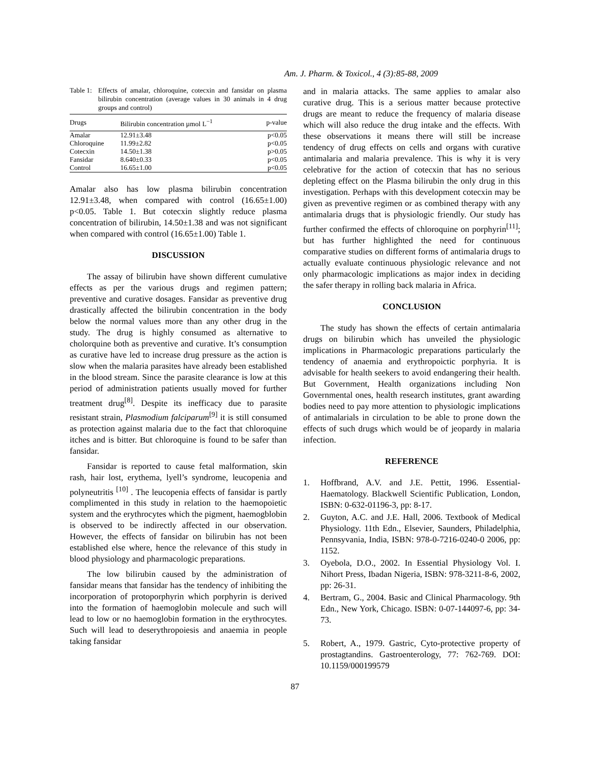Am. J. Pharm. & Toxicol., 4 (3):85-88, 2009
Table 1:
Effects of amalar, chloroquine, cotecxin and fansidar on plasma bilirubin concentration (average values in 30 animals in 4 drug groups and control)
| Drugs | Bilirubin concentration µmol L<sup>−1</sup> | p-value |
| --- | --- | --- |
| Amalar | 12.91±3.48 | p<0.05 |
| Chloroquine | 11.99±2.82 | p<0.05 |
| Cotecxin | 14.50±1.38 | p>0.05 |
| Fansidar | 8.640±0.33 | p<0.05 |
| Control | 16.65±1.00 | p<0.05 |
Amalar also has low plasma bilirubin concentration 12.91±3.48, when compared with control (16.65±1.00) p<0.05. Table 1. But cotecxin slightly reduce plasma concentration of bilirubin, 14.50±1.38 and was not significant when compared with control (16.65±1.00) Table 1.
DISCUSSION
The assay of bilirubin have shown different cumulative effects as per the various drugs and regimen pattern; preventive and curative dosages. Fansidar as preventive drug drastically affected the bilirubin concentration in the body below the normal values more than any other drug in the study. The drug is highly consumed as alternative to cholorquine both as preventive and curative. It’s consumption as curative have led to increase drug pressure as the action is slow when the malaria parasites have already been established in the blood stream. Since the parasite clearance is low at this period of administration patients usually moved for further treatment drug<sup>[8]</sup>. Despite its inefficacy due to parasite resistant strain, Plasmodium falciparum<sup>[9]</sup> it is still consumed as protection against malaria due to the fact that chloroquine itches and is bitter. But chloroquine is found to be safer than fansidar.
Fansidar is reported to cause fetal malformation, skin rash, hair lost, erythema, lyell’s syndrome, leucopenia and polyneutritis <sup>[10]</sup> . The leucopenia effects of fansidar is partly complimented in this study in relation to the haemopoietic system and the erythrocytes which the pigment, haemogblobin is observed to be indirectly affected in our observation. However, the effects of fansidar on bilirubin has not been established else where, hence the relevance of this study in blood physiology and pharmacologic preparations.
The low bilirubin caused by the administration of fansidar means that fansidar has the tendency of inhibiting the incorporation of protoporphyrin which porphyrin is derived into the formation of haemoglobin molecule and such will lead to low or no haemoglobin formation in the erythrocytes. Such will lead to deserythropoiesis and anaemia in people taking fansidar
and in malaria attacks. The same applies to amalar also curative drug. This is a serious matter because protective drugs are meant to reduce the frequency of malaria disease which will also reduce the drug intake and the effects. With these observations it means there will still be increase tendency of drug effects on cells and organs with curative antimalaria and malaria prevalence. This is why it is very celebrative for the action of cotecxin that has no serious depleting effect on the Plasma bilirubin the only drug in this investigation. Perhaps with this development cotecxin may be given as preventive regimen or as combined therapy with any antimalaria drugs that is physiologic friendly. Our study has further confirmed the effects of chloroquine on porphyrin<sup>[11]</sup>; but has further highlighted the need for continuous comparative studies on different forms of antimalaria drugs to actually evaluate continuous physiologic relevance and not only pharmacologic implications as major index in deciding the safer therapy in rolling back malaria in Africa.
CONCLUSION
The study has shown the effects of certain antimalaria drugs on bilirubin which has unveiled the physiologic implications in Pharmacologic preparations particularly the tendency of anaemia and erythropoictic porphyria. It is advisable for health seekers to avoid endangering their health. But Government, Health organizations including Non Governmental ones, health research institutes, grant awarding bodies need to pay more attention to physiologic implications of antimalarials in circulation to be able to prone down the effects of such drugs which would be of jeopardy in malaria infection.
REFERENCE
1. Hoffbrand, A.V. and J.E. Pettit, 1996. Essential-Haematology. Blackwell Scientific Publication, London, ISBN: 0-632-01196-3, pp: 8-17.
2. Guyton, A.C. and J.E. Hall, 2006. Textbook of Medical Physiology. 11th Edn., Elsevier, Saunders, Philadelphia, Pennsyvania, India, ISBN: 978-0-7216-0240-0 2006, pp: 1152.
3. Oyebola, D.O., 2002. In Essential Physiology Vol. I. Nihort Press, Ibadan Nigeria, ISBN: 978-3211-8-6, 2002, pp: 26-31.
4. Bertram, G., 2004. Basic and Clinical Pharmacology. 9th Edn., New York, Chicago. ISBN: 0-07-144097-6, pp: 34-73.
5. Robert, A., 1979. Gastric, Cyto-protective property of prostagtandins. Gastroenterology, 77: 762-769. DOI: 10.1159/000199579
87